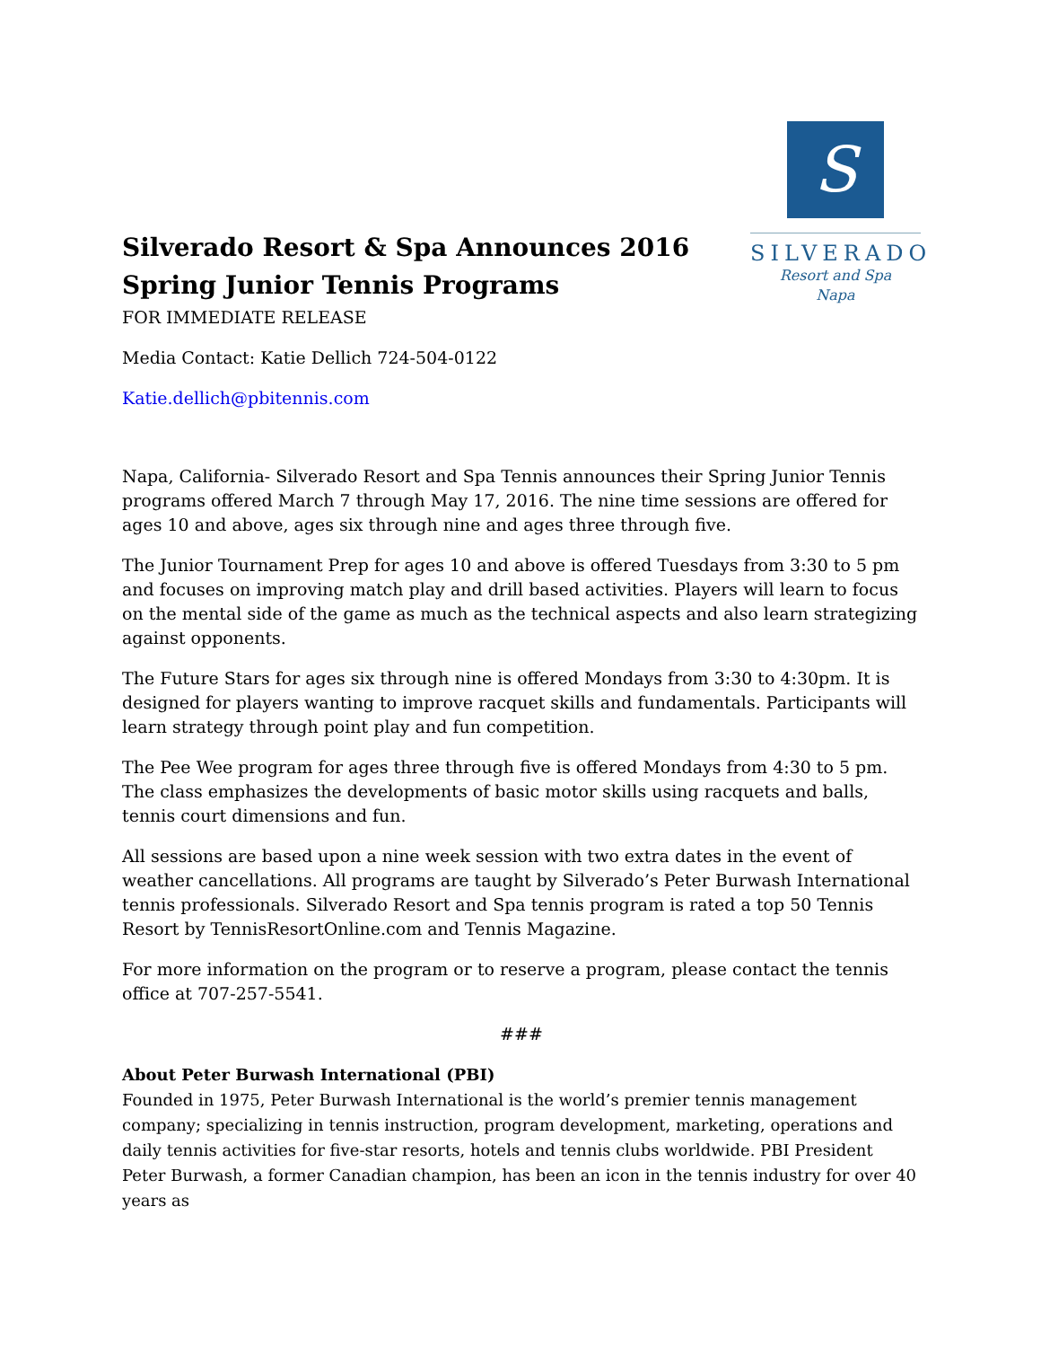Silverado Resort & Spa Announces 2016 Spring Junior Tennis Programs
S
SILVERADO
Resort and Spa
Napa
FOR IMMEDIATE RELEASE
Media Contact: Katie Dellich 724-504-0122
Katie.dellich@pbitennis.com
Napa, California- Silverado Resort and Spa Tennis announces their Spring Junior Tennis programs offered March 7 through May 17, 2016. The nine time sessions are offered for ages 10 and above, ages six through nine and ages three through five.
The Junior Tournament Prep for ages 10 and above is offered Tuesdays from 3:30 to 5 pm and focuses on improving match play and drill based activities. Players will learn to focus on the mental side of the game as much as the technical aspects and also learn strategizing against opponents.
The Future Stars for ages six through nine is offered Mondays from 3:30 to 4:30pm. It is designed for players wanting to improve racquet skills and fundamentals. Participants will learn strategy through point play and fun competition.
The Pee Wee program for ages three through five is offered Mondays from 4:30 to 5 pm. The class emphasizes the developments of basic motor skills using racquets and balls, tennis court dimensions and fun.
All sessions are based upon a nine week session with two extra dates in the event of weather cancellations. All programs are taught by Silverado’s Peter Burwash International tennis professionals. Silverado Resort and Spa tennis program is rated a top 50 Tennis Resort by TennisResortOnline.com and Tennis Magazine.
For more information on the program or to reserve a program, please contact the tennis office at 707-257-5541.
###
About Peter Burwash International (PBI)
Founded in 1975, Peter Burwash International is the world’s premier tennis management company; specializing in tennis instruction, program development, marketing, operations and daily tennis activities for five-star resorts, hotels and tennis clubs worldwide. PBI President Peter Burwash, a former Canadian champion, has been an icon in the tennis industry for over 40 years as